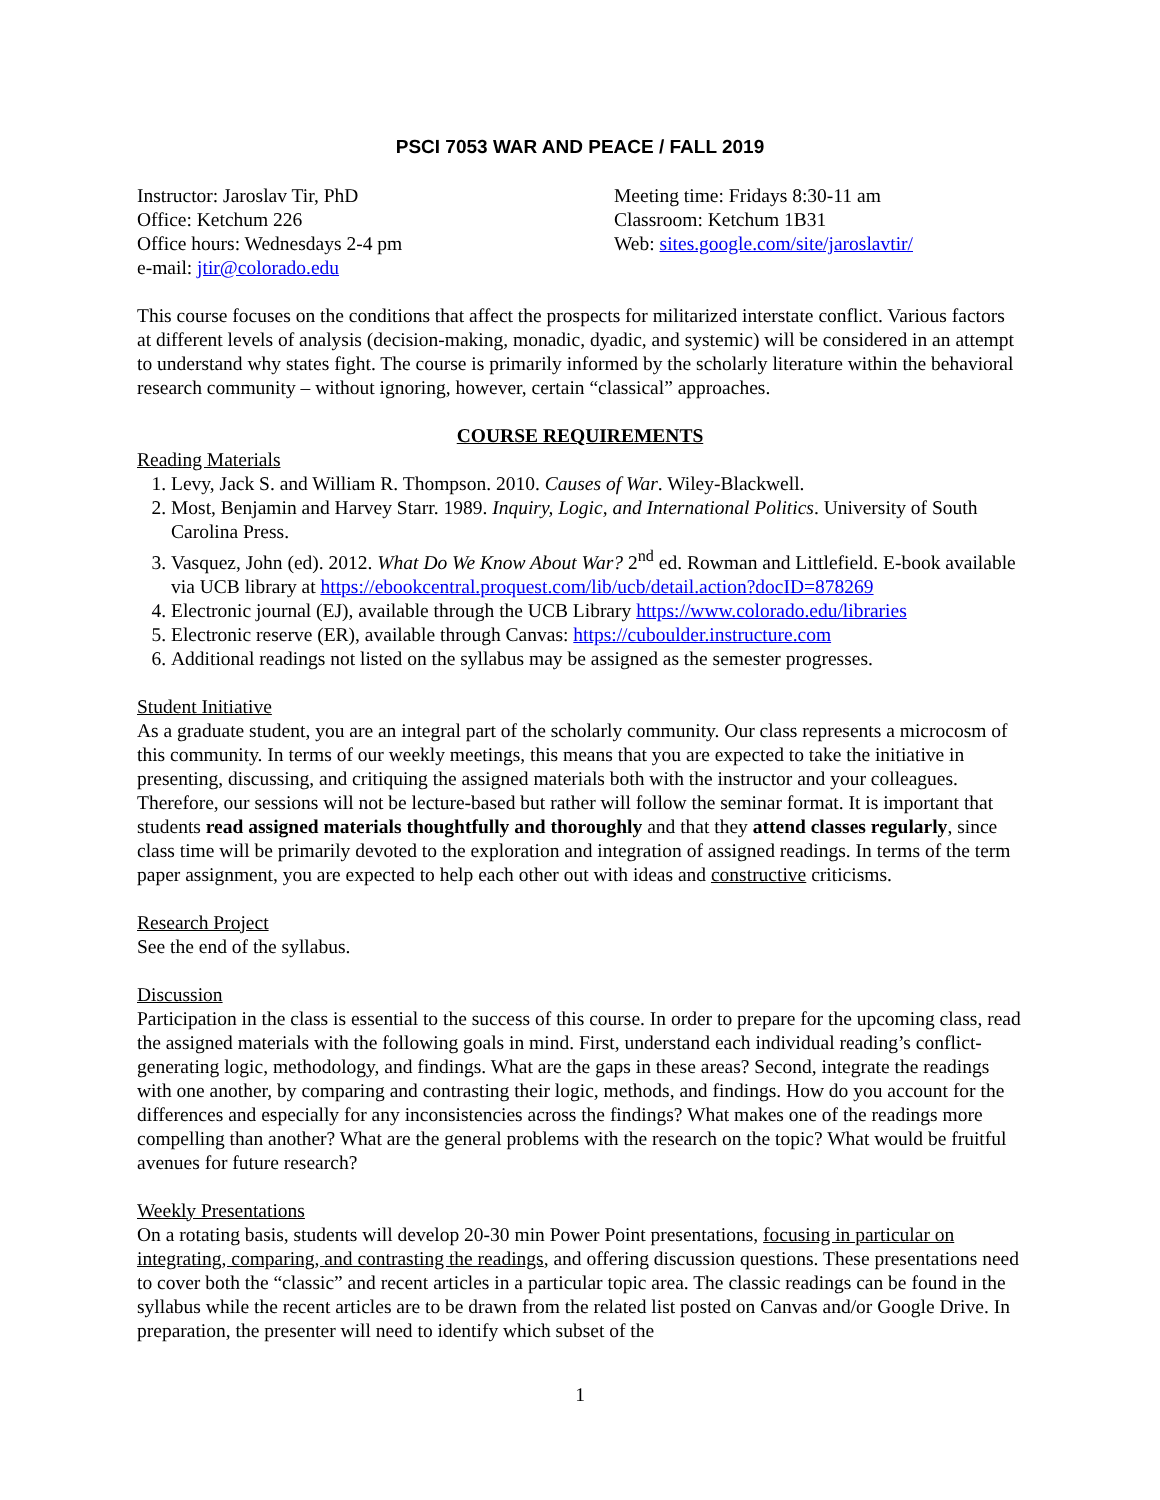PSCI 7053 WAR AND PEACE / FALL 2019
Instructor: Jaroslav Tir, PhD
Office: Ketchum 226
Office hours: Wednesdays 2-4 pm
e-mail: jtir@colorado.edu
Meeting time: Fridays 8:30-11 am
Classroom: Ketchum 1B31
Web: sites.google.com/site/jaroslavtir/
This course focuses on the conditions that affect the prospects for militarized interstate conflict. Various factors at different levels of analysis (decision-making, monadic, dyadic, and systemic) will be considered in an attempt to understand why states fight. The course is primarily informed by the scholarly literature within the behavioral research community – without ignoring, however, certain “classical” approaches.
COURSE REQUIREMENTS
Reading Materials
1. Levy, Jack S. and William R. Thompson. 2010. Causes of War. Wiley-Blackwell.
2. Most, Benjamin and Harvey Starr. 1989. Inquiry, Logic, and International Politics. University of South Carolina Press.
3. Vasquez, John (ed). 2012. What Do We Know About War? 2<sup>nd</sup> ed. Rowman and Littlefield. E-book available via UCB library at https://ebookcentral.proquest.com/lib/ucb/detail.action?docID=878269
4. Electronic journal (EJ), available through the UCB Library https://www.colorado.edu/libraries
5. Electronic reserve (ER), available through Canvas: https://cuboulder.instructure.com
6. Additional readings not listed on the syllabus may be assigned as the semester progresses.
Student Initiative
As a graduate student, you are an integral part of the scholarly community. Our class represents a microcosm of this community. In terms of our weekly meetings, this means that you are expected to take the initiative in presenting, discussing, and critiquing the assigned materials both with the instructor and your colleagues. Therefore, our sessions will not be lecture-based but rather will follow the seminar format. It is important that students read assigned materials thoughtfully and thoroughly and that they attend classes regularly, since class time will be primarily devoted to the exploration and integration of assigned readings. In terms of the term paper assignment, you are expected to help each other out with ideas and constructive criticisms.
Research Project
See the end of the syllabus.
Discussion
Participation in the class is essential to the success of this course. In order to prepare for the upcoming class, read the assigned materials with the following goals in mind. First, understand each individual reading’s conflict-generating logic, methodology, and findings. What are the gaps in these areas? Second, integrate the readings with one another, by comparing and contrasting their logic, methods, and findings. How do you account for the differences and especially for any inconsistencies across the findings? What makes one of the readings more compelling than another? What are the general problems with the research on the topic? What would be fruitful avenues for future research?
Weekly Presentations
On a rotating basis, students will develop 20-30 min Power Point presentations, focusing in particular on integrating, comparing, and contrasting the readings, and offering discussion questions. These presentations need to cover both the “classic” and recent articles in a particular topic area. The classic readings can be found in the syllabus while the recent articles are to be drawn from the related list posted on Canvas and/or Google Drive. In preparation, the presenter will need to identify which subset of the
1